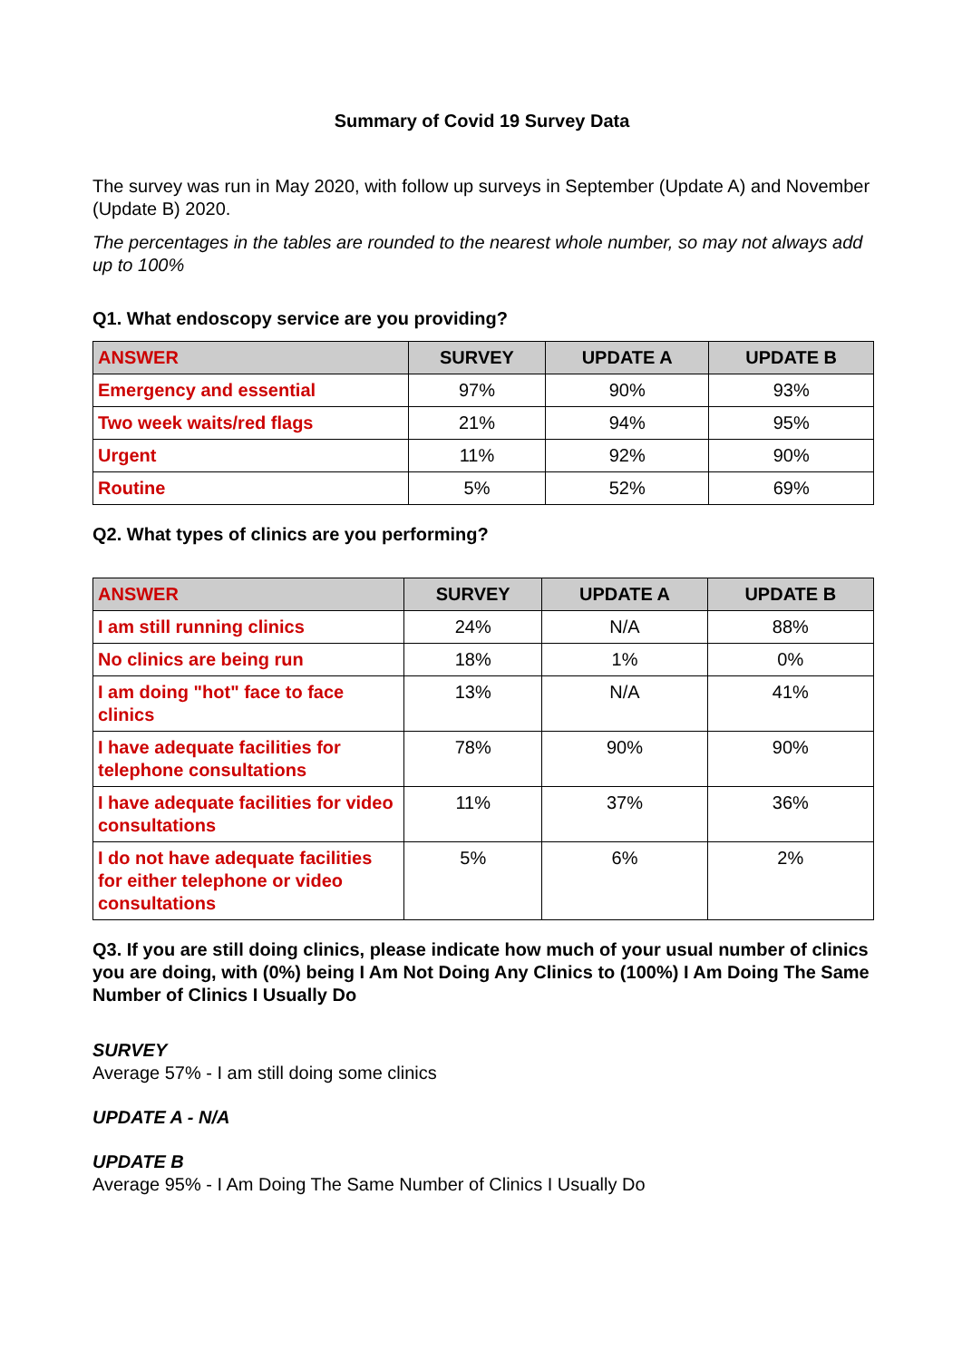Summary of Covid 19 Survey Data
The survey was run in May 2020, with follow up surveys in September (Update A) and November (Update B) 2020.
The percentages in the tables are rounded to the nearest whole number, so may not always add up to 100%
Q1. What endoscopy service are you providing?
| ANSWER | SURVEY | UPDATE A | UPDATE B |
| --- | --- | --- | --- |
| Emergency and essential | 97% | 90% | 93% |
| Two week waits/red flags | 21% | 94% | 95% |
| Urgent | 11% | 92% | 90% |
| Routine | 5% | 52% | 69% |
Q2. What types of clinics are you performing?
| ANSWER | SURVEY | UPDATE A | UPDATE B |
| --- | --- | --- | --- |
| I am still running clinics | 24% | N/A | 88% |
| No clinics are being run | 18% | 1% | 0% |
| I am doing "hot" face to face clinics | 13% | N/A | 41% |
| I have adequate facilities for telephone consultations | 78% | 90% | 90% |
| I have adequate facilities for video consultations | 11% | 37% | 36% |
| I do not have adequate facilities for either telephone or video consultations | 5% | 6% | 2% |
Q3. If you are still doing clinics, please indicate how much of your usual number of clinics you are doing, with (0%) being I Am Not Doing Any Clinics to (100%) I Am Doing The Same Number of Clinics I Usually Do
SURVEY
Average 57% - I am still doing some clinics
UPDATE A - N/A
UPDATE B
Average 95% - I Am Doing The Same Number of Clinics I Usually Do